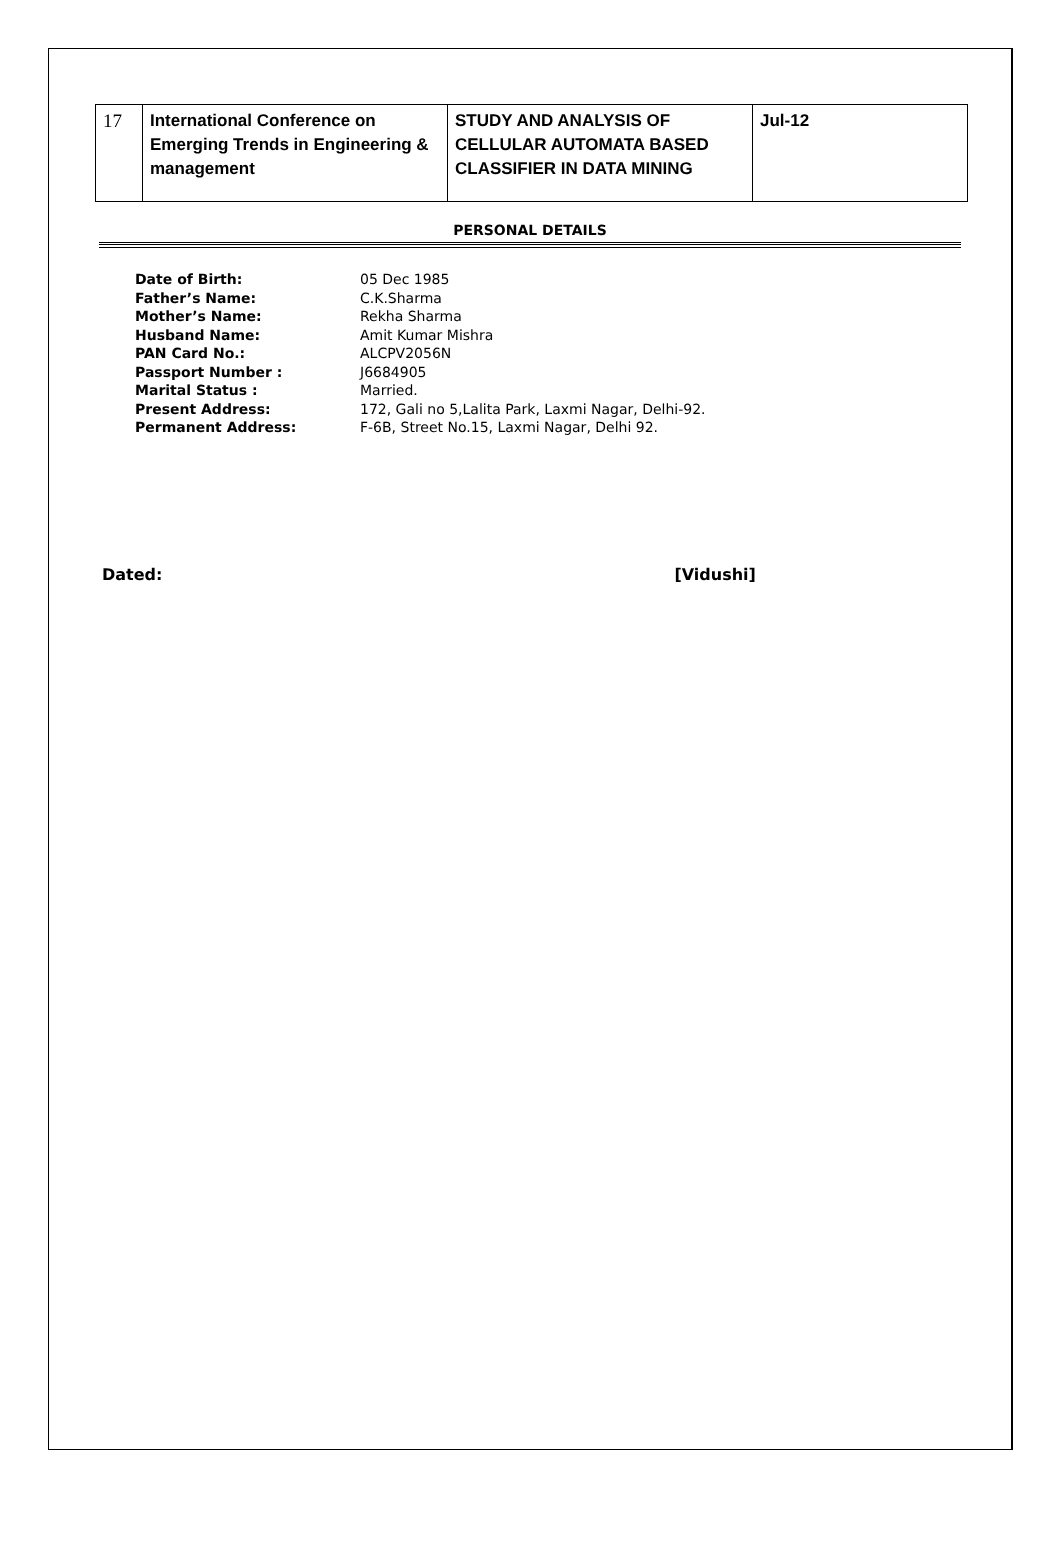| 17 | International Conference on Emerging Trends in Engineering & management | STUDY AND ANALYSIS OF CELLULAR AUTOMATA BASED CLASSIFIER IN DATA MINING | Jul-12 |
PERSONAL DETAILS
| Date of Birth: | 05 Dec 1985 |
| Father’s Name: | C.K.Sharma |
| Mother’s Name: | Rekha Sharma |
| Husband Name: | Amit Kumar Mishra |
| PAN Card No.: | ALCPV2056N |
| Passport Number : | J6684905 |
| Marital Status : | Married. |
| Present Address: | 172, Gali no 5,Lalita Park, Laxmi Nagar, Delhi-92. |
| Permanent Address: | F-6B, Street No.15, Laxmi Nagar, Delhi 92. |
Dated: [Vidushi]